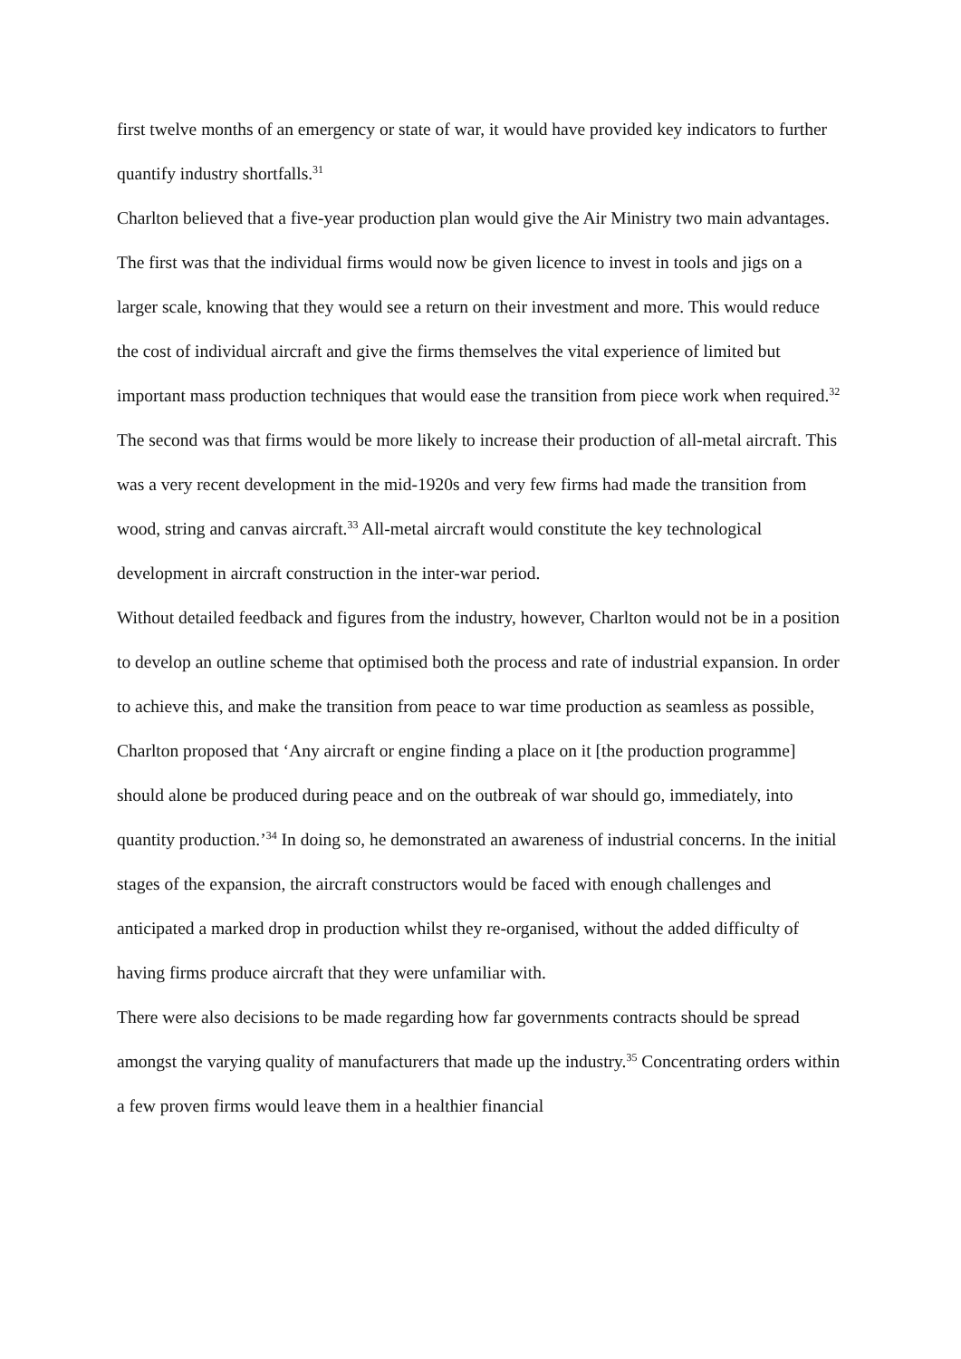first twelve months of an emergency or state of war, it would have provided key indicators to further quantify industry shortfalls.<sup>31</sup>
Charlton believed that a five-year production plan would give the Air Ministry two main advantages. The first was that the individual firms would now be given licence to invest in tools and jigs on a larger scale, knowing that they would see a return on their investment and more. This would reduce the cost of individual aircraft and give the firms themselves the vital experience of limited but important mass production techniques that would ease the transition from piece work when required.<sup>32</sup> The second was that firms would be more likely to increase their production of all-metal aircraft. This was a very recent development in the mid-1920s and very few firms had made the transition from wood, string and canvas aircraft.<sup>33</sup> All-metal aircraft would constitute the key technological development in aircraft construction in the inter-war period.
Without detailed feedback and figures from the industry, however, Charlton would not be in a position to develop an outline scheme that optimised both the process and rate of industrial expansion. In order to achieve this, and make the transition from peace to war time production as seamless as possible, Charlton proposed that ‘Any aircraft or engine finding a place on it [the production programme] should alone be produced during peace and on the outbreak of war should go, immediately, into quantity production.’<sup>34</sup> In doing so, he demonstrated an awareness of industrial concerns. In the initial stages of the expansion, the aircraft constructors would be faced with enough challenges and anticipated a marked drop in production whilst they re-organised, without the added difficulty of having firms produce aircraft that they were unfamiliar with.
There were also decisions to be made regarding how far governments contracts should be spread amongst the varying quality of manufacturers that made up the industry.<sup>35</sup> Concentrating orders within a few proven firms would leave them in a healthier financial